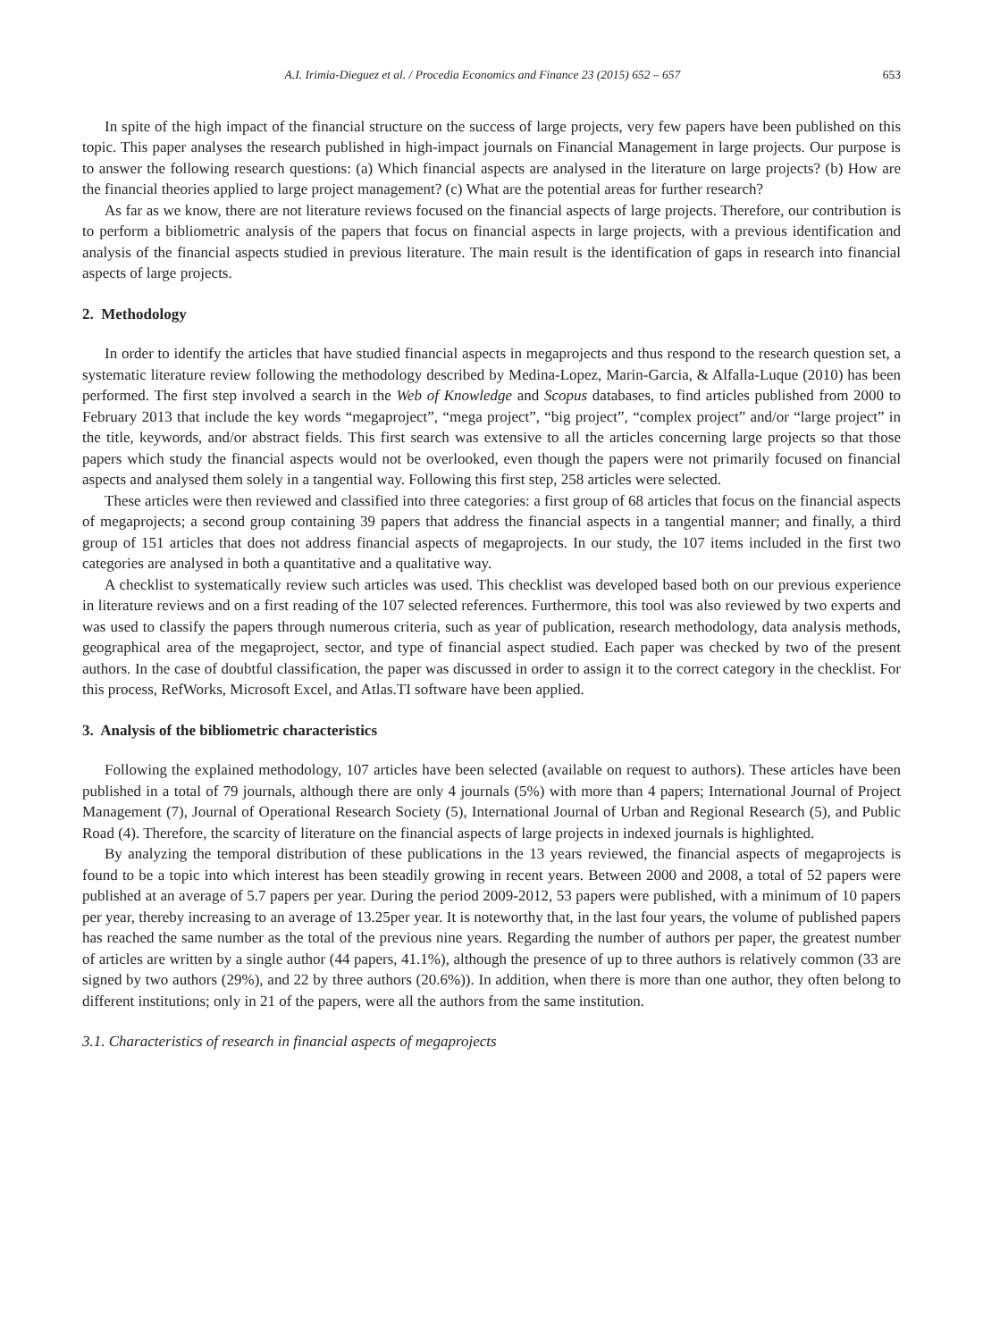A.I. Irimia-Dieguez et al. / Procedia Economics and Finance 23 (2015) 652 – 657 653
In spite of the high impact of the financial structure on the success of large projects, very few papers have been published on this topic. This paper analyses the research published in high-impact journals on Financial Management in large projects. Our purpose is to answer the following research questions: (a) Which financial aspects are analysed in the literature on large projects? (b) How are the financial theories applied to large project management? (c) What are the potential areas for further research?
As far as we know, there are not literature reviews focused on the financial aspects of large projects. Therefore, our contribution is to perform a bibliometric analysis of the papers that focus on financial aspects in large projects, with a previous identification and analysis of the financial aspects studied in previous literature. The main result is the identification of gaps in research into financial aspects of large projects.
2. Methodology
In order to identify the articles that have studied financial aspects in megaprojects and thus respond to the research question set, a systematic literature review following the methodology described by Medina-Lopez, Marin-Garcia, & Alfalla-Luque (2010) has been performed. The first step involved a search in the Web of Knowledge and Scopus databases, to find articles published from 2000 to February 2013 that include the key words “megaproject”, “mega project”, “big project”, “complex project” and/or “large project” in the title, keywords, and/or abstract fields. This first search was extensive to all the articles concerning large projects so that those papers which study the financial aspects would not be overlooked, even though the papers were not primarily focused on financial aspects and analysed them solely in a tangential way. Following this first step, 258 articles were selected.
These articles were then reviewed and classified into three categories: a first group of 68 articles that focus on the financial aspects of megaprojects; a second group containing 39 papers that address the financial aspects in a tangential manner; and finally, a third group of 151 articles that does not address financial aspects of megaprojects. In our study, the 107 items included in the first two categories are analysed in both a quantitative and a qualitative way.
A checklist to systematically review such articles was used. This checklist was developed based both on our previous experience in literature reviews and on a first reading of the 107 selected references. Furthermore, this tool was also reviewed by two experts and was used to classify the papers through numerous criteria, such as year of publication, research methodology, data analysis methods, geographical area of the megaproject, sector, and type of financial aspect studied. Each paper was checked by two of the present authors. In the case of doubtful classification, the paper was discussed in order to assign it to the correct category in the checklist. For this process, RefWorks, Microsoft Excel, and Atlas.TI software have been applied.
3. Analysis of the bibliometric characteristics
Following the explained methodology, 107 articles have been selected (available on request to authors). These articles have been published in a total of 79 journals, although there are only 4 journals (5%) with more than 4 papers; International Journal of Project Management (7), Journal of Operational Research Society (5), International Journal of Urban and Regional Research (5), and Public Road (4). Therefore, the scarcity of literature on the financial aspects of large projects in indexed journals is highlighted.
By analyzing the temporal distribution of these publications in the 13 years reviewed, the financial aspects of megaprojects is found to be a topic into which interest has been steadily growing in recent years. Between 2000 and 2008, a total of 52 papers were published at an average of 5.7 papers per year. During the period 2009-2012, 53 papers were published, with a minimum of 10 papers per year, thereby increasing to an average of 13.25per year. It is noteworthy that, in the last four years, the volume of published papers has reached the same number as the total of the previous nine years. Regarding the number of authors per paper, the greatest number of articles are written by a single author (44 papers, 41.1%), although the presence of up to three authors is relatively common (33 are signed by two authors (29%), and 22 by three authors (20.6%)). In addition, when there is more than one author, they often belong to different institutions; only in 21 of the papers, were all the authors from the same institution.
3.1. Characteristics of research in financial aspects of megaprojects